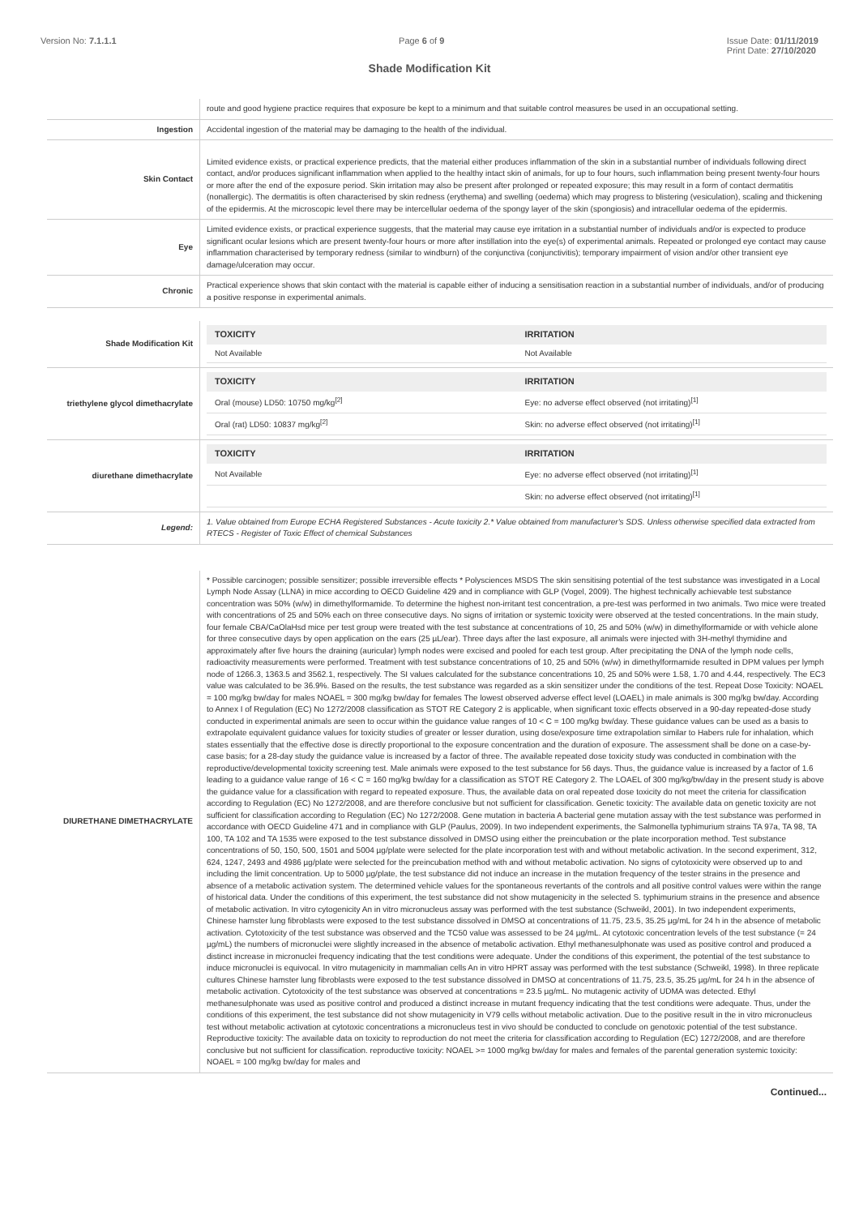Version No: 7.1.1.1 Page 6 of 9 Issue Date: 01/11/2019
Print Date: 27/10/2020
Shade Modification Kit
| | route and good hygiene practice requires that exposure be kept to a minimum and that suitable control measures be used in an occupational setting. |
| Ingestion | Accidental ingestion of the material may be damaging to the health of the individual. |
| Skin Contact | Limited evidence exists, or practical experience predicts, that the material either produces inflammation of the skin in a substantial number of individuals following direct contact, and/or produces significant inflammation when applied to the healthy intact skin of animals, for up to four hours, such inflammation being present twenty-four hours or more after the end of the exposure period. Skin irritation may also be present after prolonged or repeated exposure; this may result in a form of contact dermatitis (nonallergic). The dermatitis is often characterised by skin redness (erythema) and swelling (oedema) which may progress to blistering (vesiculation), scaling and thickening of the epidermis. At the microscopic level there may be intercellular oedema of the spongy layer of the skin (spongiosis) and intracellular oedema of the epidermis. |
| Eye | Limited evidence exists, or practical experience suggests, that the material may cause eye irritation in a substantial number of individuals and/or is expected to produce significant ocular lesions which are present twenty-four hours or more after instillation into the eye(s) of experimental animals. Repeated or prolonged eye contact may cause inflammation characterised by temporary redness (similar to windburn) of the conjunctiva (conjunctivitis); temporary impairment of vision and/or other transient eye damage/ulceration may occur. |
| Chronic | Practical experience shows that skin contact with the material is capable either of inducing a sensitisation reaction in a substantial number of individuals, and/or of producing a positive response in experimental animals. |
| Shade Modification Kit | / TOXICITY / IRRITATION / / --- / --- / / Not Available / Not Available / |
| triethylene glycol dimethacrylate | / TOXICITY / IRRITATION / / --- / --- / / Oral (mouse) LD50: 10750 mg/kg<sup>[2]</sup> / Eye: no adverse effect observed (not irritating)<sup>[1]</sup> / / Oral (rat) LD50: 10837 mg/kg<sup>[2]</sup> / Skin: no adverse effect observed (not irritating)<sup>[1]</sup> / |
| diurethane dimethacrylate | / TOXICITY / IRRITATION / / --- / --- / / Not Available / Eye: no adverse effect observed (not irritating)<sup>[1]</sup> / / / Skin: no adverse effect observed (not irritating)<sup>[1]</sup> / |
| Legend: | 1. Value obtained from Europe ECHA Registered Substances - Acute toxicity 2.* Value obtained from manufacturer's SDS. Unless otherwise specified data extracted from RTECS - Register of Toxic Effect of chemical Substances |
| DIURETHANE DIMETHACRYLATE | * Possible carcinogen; possible sensitizer; possible irreversible effects * Polysciences MSDS The skin sensitising potential of the test substance was investigated in a Local Lymph Node Assay (LLNA) in mice according to OECD Guideline 429 and in compliance with GLP (Vogel, 2009). The highest technically achievable test substance concentration was 50% (w/w) in dimethylformamide. To determine the highest non-irritant test concentration, a pre-test was performed in two animals. Two mice were treated with concentrations of 25 and 50% each on three consecutive days. No signs of irritation or systemic toxicity were observed at the tested concentrations. In the main study, four female CBA/CaOlaHsd mice per test group were treated with the test substance at concentrations of 10, 25 and 50% (w/w) in dimethylformamide or with vehicle alone for three consecutive days by open application on the ears (25 µL/ear). Three days after the last exposure, all animals were injected with 3H-methyl thymidine and approximately after five hours the draining (auricular) lymph nodes were excised and pooled for each test group. After precipitating the DNA of the lymph node cells, radioactivity measurements were performed. Treatment with test substance concentrations of 10, 25 and 50% (w/w) in dimethylformamide resulted in DPM values per lymph node of 1266.3, 1363.5 and 3562.1, respectively. The SI values calculated for the substance concentrations 10, 25 and 50% were 1.58, 1.70 and 4.44, respectively. The EC3 value was calculated to be 36.9%. Based on the results, the test substance was regarded as a skin sensitizer under the conditions of the test. Repeat Dose Toxicity: NOAEL = 100 mg/kg bw/day for males NOAEL = 300 mg/kg bw/day for females The lowest observed adverse effect level (LOAEL) in male animals is 300 mg/kg bw/day. According to Annex I of Regulation (EC) No 1272/2008 classification as STOT RE Category 2 is applicable, when significant toxic effects observed in a 90-day repeated-dose study conducted in experimental animals are seen to occur within the guidance value ranges of 10 < C = 100 mg/kg bw/day. These guidance values can be used as a basis to extrapolate equivalent guidance values for toxicity studies of greater or lesser duration, using dose/exposure time extrapolation similar to Habers rule for inhalation, which states essentially that the effective dose is directly proportional to the exposure concentration and the duration of exposure. The assessment shall be done on a case-by- case basis; for a 28-day study the guidance value is increased by a factor of three. The available repeated dose toxicity study was conducted in combination with the reproductive/developmental toxicity screening test. Male animals were exposed to the test substance for 56 days. Thus, the guidance value is increased by a factor of 1.6 leading to a guidance value range of 16 < C = 160 mg/kg bw/day for a classification as STOT RE Category 2. The LOAEL of 300 mg/kg/bw/day in the present study is above the guidance value for a classification with regard to repeated exposure. Thus, the available data on oral repeated dose toxicity do not meet the criteria for classification according to Regulation (EC) No 1272/2008, and are therefore conclusive but not sufficient for classification. Genetic toxicity: The available data on genetic toxicity are not sufficient for classification according to Regulation (EC) No 1272/2008. Gene mutation in bacteria A bacterial gene mutation assay with the test substance was performed in accordance with OECD Guideline 471 and in compliance with GLP (Paulus, 2009). In two independent experiments, the Salmonella typhimurium strains TA 97a, TA 98, TA 100, TA 102 and TA 1535 were exposed to the test substance dissolved in DMSO using either the preincubation or the plate incorporation method. Test substance concentrations of 50, 150, 500, 1501 and 5004 µg/plate were selected for the plate incorporation test with and without metabolic activation. In the second experiment, 312, 624, 1247, 2493 and 4986 µg/plate were selected for the preincubation method with and without metabolic activation. No signs of cytotoxicity were observed up to and including the limit concentration. Up to 5000 µg/plate, the test substance did not induce an increase in the mutation frequency of the tester strains in the presence and absence of a metabolic activation system. The determined vehicle values for the spontaneous revertants of the controls and all positive control values were within the range of historical data. Under the conditions of this experiment, the test substance did not show mutagenicity in the selected S. typhimurium strains in the presence and absence of metabolic activation. In vitro cytogenicity An in vitro micronucleus assay was performed with the test substance (Schweikl, 2001). In two independent experiments, Chinese hamster lung fibroblasts were exposed to the test substance dissolved in DMSO at concentrations of 11.75, 23.5, 35.25 µg/mL for 24 h in the absence of metabolic activation. Cytotoxicity of the test substance was observed and the TC50 value was assessed to be 24 µg/mL. At cytotoxic concentration levels of the test substance (= 24 µg/mL) the numbers of micronuclei were slightly increased in the absence of metabolic activation. Ethyl methanesulphonate was used as positive control and produced a distinct increase in micronuclei frequency indicating that the test conditions were adequate. Under the conditions of this experiment, the potential of the test substance to induce micronuclei is equivocal. In vitro mutagenicity in mammalian cells An in vitro HPRT assay was performed with the test substance (Schweikl, 1998). In three replicate cultures Chinese hamster lung fibroblasts were exposed to the test substance dissolved in DMSO at concentrations of 11.75, 23.5, 35.25 µg/mL for 24 h in the absence of metabolic activation. Cytotoxicity of the test substance was observed at concentrations = 23.5 µg/mL. No mutagenic activity of UDMA was detected. Ethyl methanesulphonate was used as positive control and produced a distinct increase in mutant frequency indicating that the test conditions were adequate. Thus, under the conditions of this experiment, the test substance did not show mutagenicity in V79 cells without metabolic activation. Due to the positive result in the in vitro micronucleus test without metabolic activation at cytotoxic concentrations a micronucleus test in vivo should be conducted to conclude on genotoxic potential of the test substance. Reproductive toxicity: The available data on toxicity to reproduction do not meet the criteria for classification according to Regulation (EC) 1272/2008, and are therefore conclusive but not sufficient for classification. reproductive toxicity: NOAEL >= 1000 mg/kg bw/day for males and females of the parental generation systemic toxicity: NOAEL = 100 mg/kg bw/day for males and |
Continued...